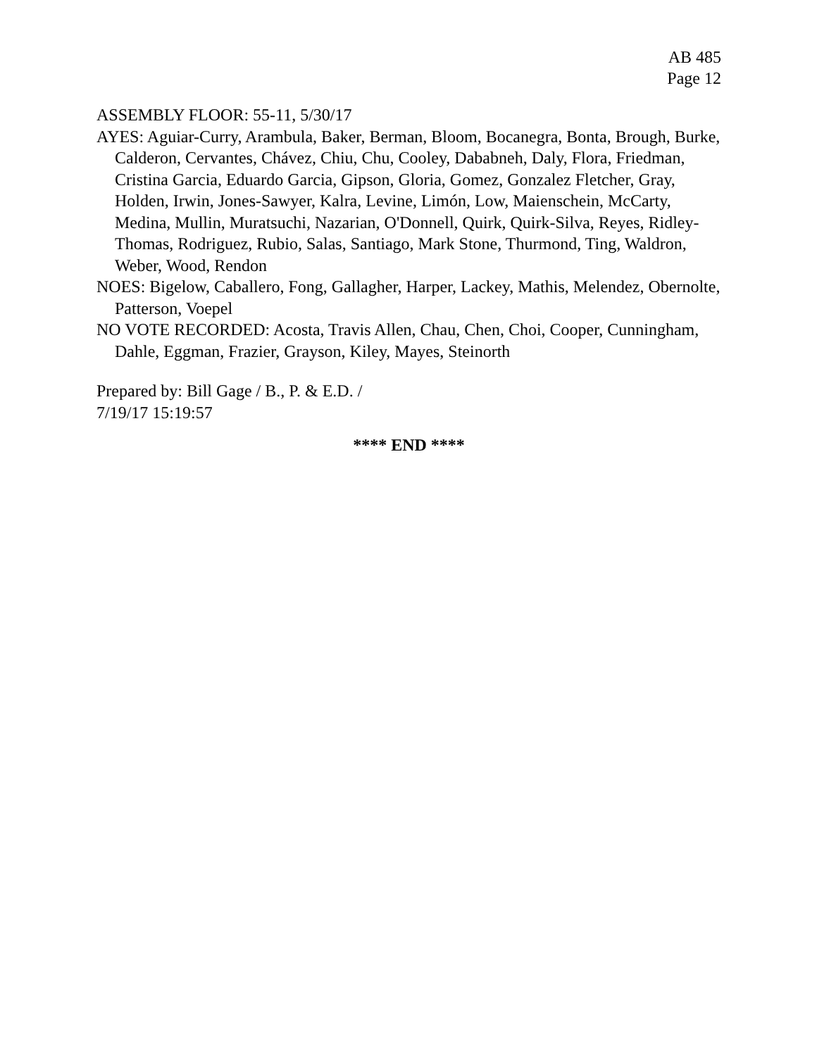AB 485
Page 12
ASSEMBLY FLOOR: 55-11, 5/30/17
AYES: Aguiar-Curry, Arambula, Baker, Berman, Bloom, Bocanegra, Bonta, Brough, Burke, Calderon, Cervantes, Chávez, Chiu, Chu, Cooley, Dababneh, Daly, Flora, Friedman, Cristina Garcia, Eduardo Garcia, Gipson, Gloria, Gomez, Gonzalez Fletcher, Gray, Holden, Irwin, Jones-Sawyer, Kalra, Levine, Limón, Low, Maienschein, McCarty, Medina, Mullin, Muratsuchi, Nazarian, O'Donnell, Quirk, Quirk-Silva, Reyes, Ridley-Thomas, Rodriguez, Rubio, Salas, Santiago, Mark Stone, Thurmond, Ting, Waldron, Weber, Wood, Rendon
NOES: Bigelow, Caballero, Fong, Gallagher, Harper, Lackey, Mathis, Melendez, Obernolte, Patterson, Voepel
NO VOTE RECORDED: Acosta, Travis Allen, Chau, Chen, Choi, Cooper, Cunningham, Dahle, Eggman, Frazier, Grayson, Kiley, Mayes, Steinorth
Prepared by: Bill Gage / B., P. & E.D. /
7/19/17 15:19:57
**** END ****